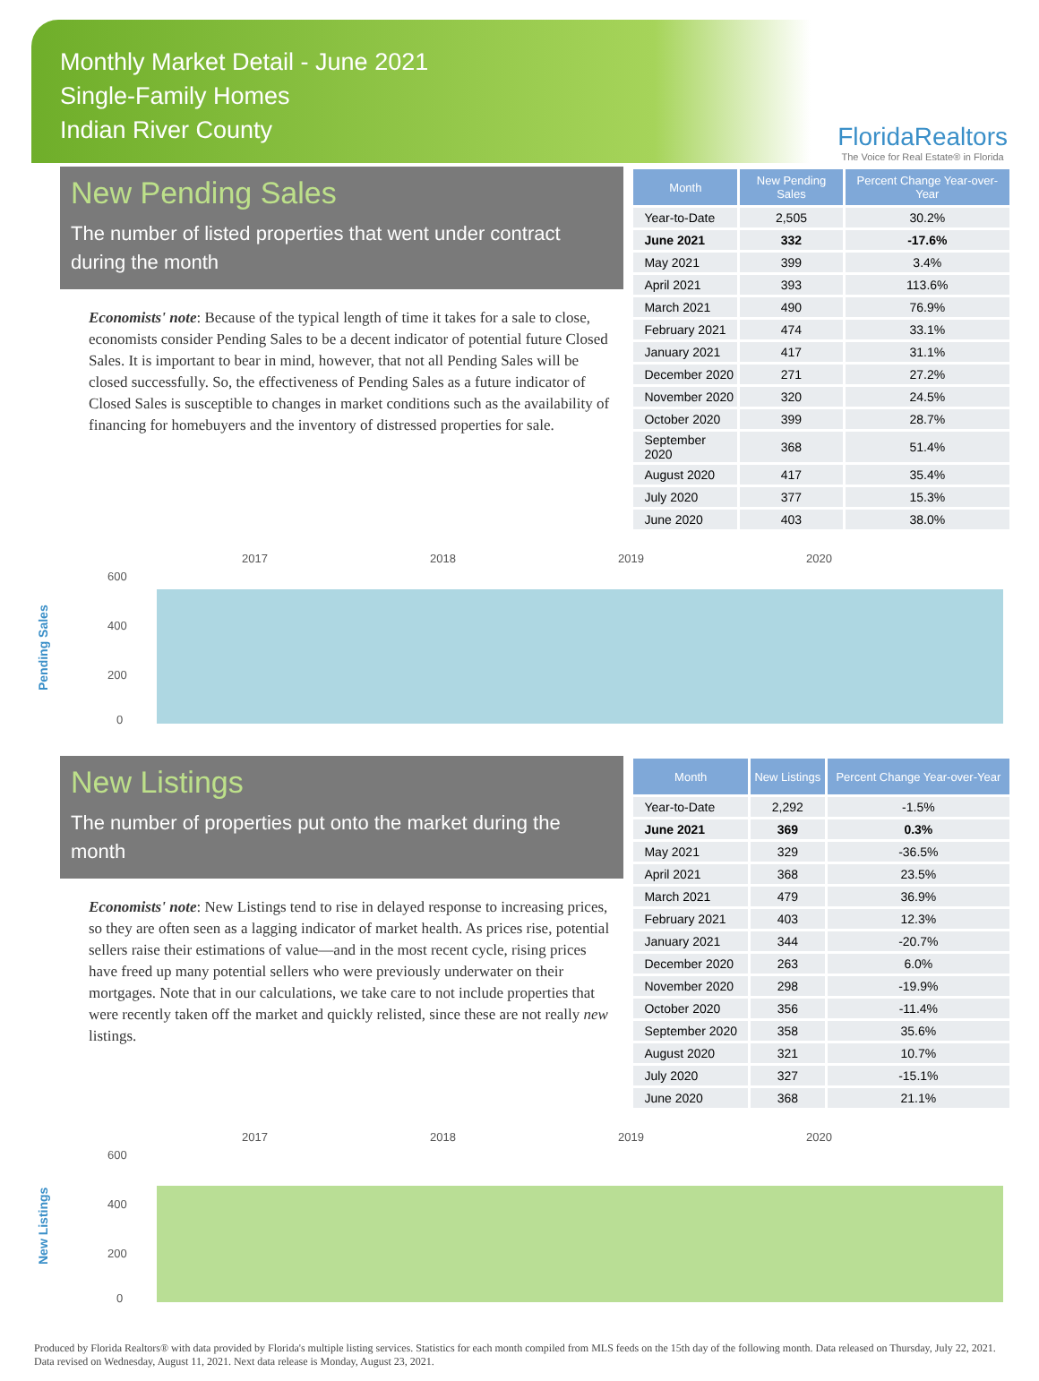Monthly Market Detail - June 2021
Single-Family Homes
Indian River County
FloridaRealtors
The Voice for Real Estate® in Florida
New Pending Sales
The number of listed properties that went under contract during the month
Economists' note: Because of the typical length of time it takes for a sale to close, economists consider Pending Sales to be a decent indicator of potential future Closed Sales. It is important to bear in mind, however, that not all Pending Sales will be closed successfully. So, the effectiveness of Pending Sales as a future indicator of Closed Sales is susceptible to changes in market conditions such as the availability of financing for homebuyers and the inventory of distressed properties for sale.
| Month | New Pending Sales | Percent Change Year-over-Year |
| --- | --- | --- |
| Year-to-Date | 2,505 | 30.2% |
| June 2021 | 332 | -17.6% |
| May 2021 | 399 | 3.4% |
| April 2021 | 393 | 113.6% |
| March 2021 | 490 | 76.9% |
| February 2021 | 474 | 33.1% |
| January 2021 | 417 | 31.1% |
| December 2020 | 271 | 27.2% |
| November 2020 | 320 | 24.5% |
| October 2020 | 399 | 28.7% |
| September 2020 | 368 | 51.4% |
| August 2020 | 417 | 35.4% |
| July 2020 | 377 | 15.3% |
| June 2020 | 403 | 38.0% |
Pending Sales
2017
2018
2019
2020
600
400
200
0
New Listings
The number of properties put onto the market during the month
Economists' note: New Listings tend to rise in delayed response to increasing prices, so they are often seen as a lagging indicator of market health. As prices rise, potential sellers raise their estimations of value—and in the most recent cycle, rising prices have freed up many potential sellers who were previously underwater on their mortgages. Note that in our calculations, we take care to not include properties that were recently taken off the market and quickly relisted, since these are not really new listings.
| Month | New Listings | Percent Change Year-over-Year |
| --- | --- | --- |
| Year-to-Date | 2,292 | -1.5% |
| June 2021 | 369 | 0.3% |
| May 2021 | 329 | -36.5% |
| April 2021 | 368 | 23.5% |
| March 2021 | 479 | 36.9% |
| February 2021 | 403 | 12.3% |
| January 2021 | 344 | -20.7% |
| December 2020 | 263 | 6.0% |
| November 2020 | 298 | -19.9% |
| October 2020 | 356 | -11.4% |
| September 2020 | 358 | 35.6% |
| August 2020 | 321 | 10.7% |
| July 2020 | 327 | -15.1% |
| June 2020 | 368 | 21.1% |
New Listings
2017
2018
2019
2020
600
400
200
0
Produced by Florida Realtors® with data provided by Florida's multiple listing services. Statistics for each month compiled from MLS feeds on the 15th day of the following month. Data released on Thursday, July 22, 2021. Data revised on Wednesday, August 11, 2021. Next data release is Monday, August 23, 2021.